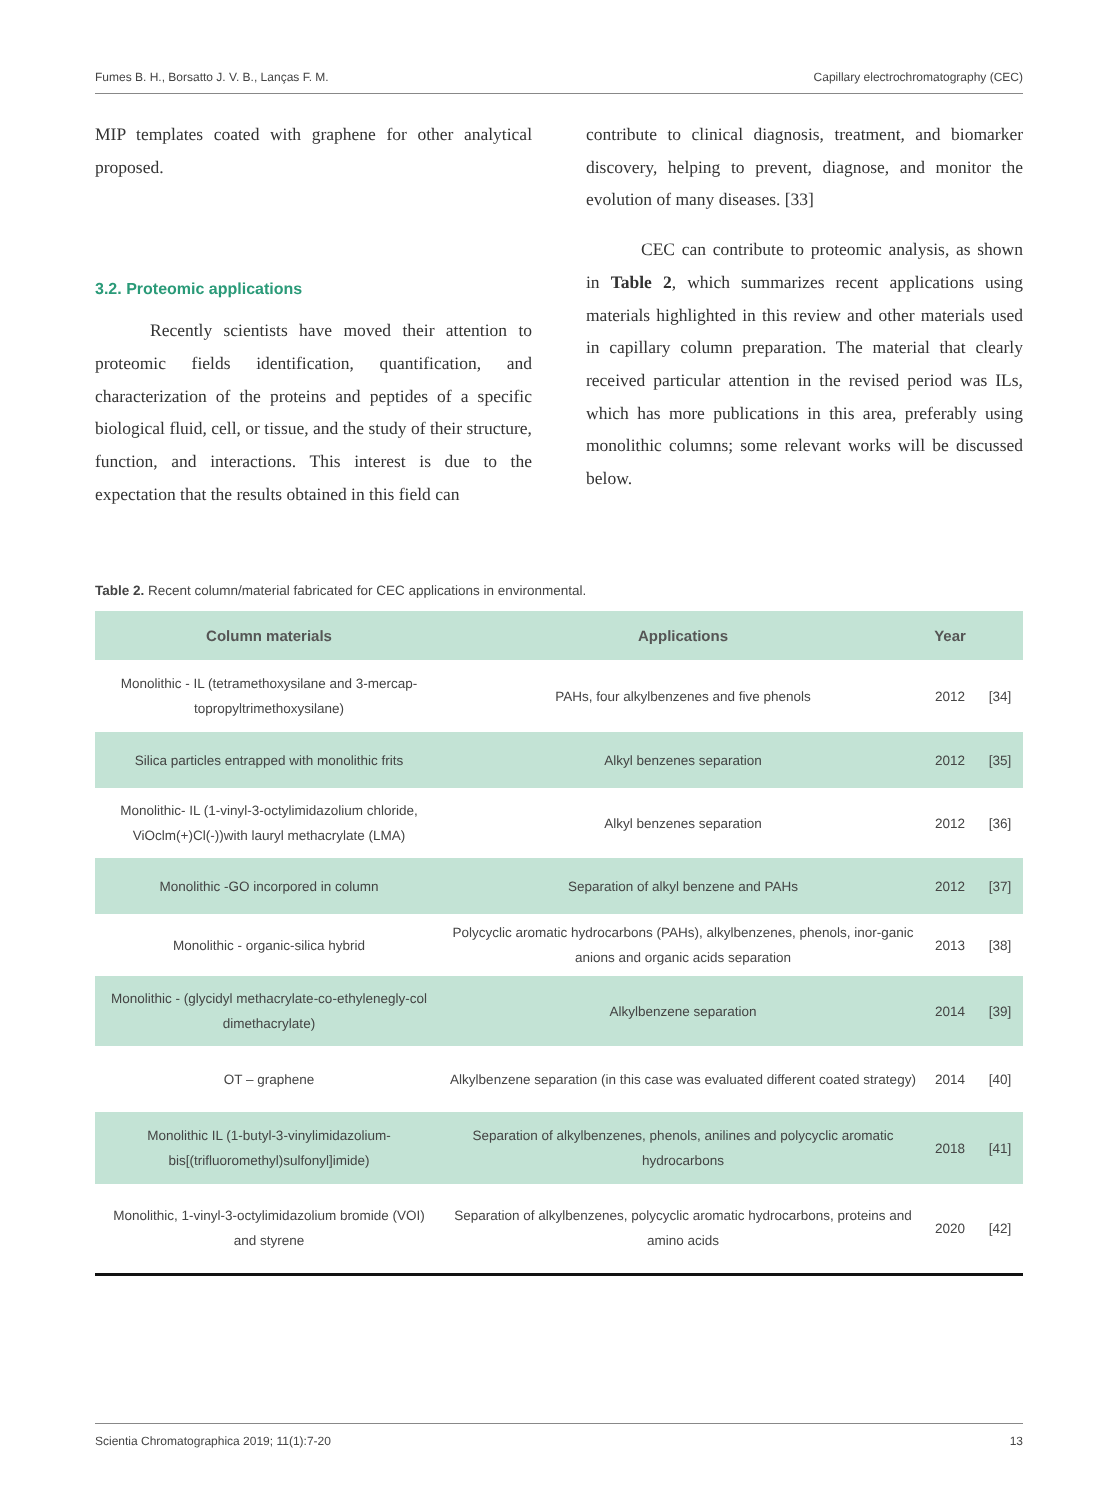Fumes B. H., Borsatto J. V. B., Lanças F. M. Capillary electrochromatography (CEC)
MIP templates coated with graphene for other analytical proposed.
3.2. Proteomic applications
Recently scientists have moved their attention to proteomic fields identification, quantification, and characterization of the proteins and peptides of a specific biological fluid, cell, or tissue, and the study of their structure, function, and interactions. This interest is due to the expectation that the results obtained in this field can
contribute to clinical diagnosis, treatment, and biomarker discovery, helping to prevent, diagnose, and monitor the evolution of many diseases. [33]
CEC can contribute to proteomic analysis, as shown in Table 2, which summarizes recent applications using materials highlighted in this review and other materials used in capillary column preparation. The material that clearly received particular attention in the revised period was ILs, which has more publications in this area, preferably using monolithic columns; some relevant works will be discussed below.
Table 2. Recent column/material fabricated for CEC applications in environmental.
| Column materials | Applications | Year | |
| --- | --- | --- | --- |
| Monolithic - IL (tetramethoxysilane and 3-mercap-topropyltrimethoxysilane) | PAHs, four alkylbenzenes and five phenols | 2012 | [34] |
| Silica particles entrapped with monolithic frits | Alkyl benzenes separation | 2012 | [35] |
| Monolithic- IL (1-vinyl-3-octylimidazolium chloride, ViOclm(+)Cl(-))with lauryl methacrylate (LMA) | Alkyl benzenes separation | 2012 | [36] |
| Monolithic -GO incorpored in column | Separation of alkyl benzene and PAHs | 2012 | [37] |
| Monolithic - organic-silica hybrid | Polycyclic aromatic hydrocarbons (PAHs), alkylbenzenes, phenols, inor-ganic anions and organic acids separation | 2013 | [38] |
| Monolithic - (glycidyl methacrylate-co-ethylenegly-col dimethacrylate) | Alkylbenzene separation | 2014 | [39] |
| OT – graphene | Alkylbenzene separation (in this case was evaluated different coated strategy) | 2014 | [40] |
| Monolithic IL (1-butyl-3-vinylimidazolium-bis[(trifluoromethyl)sulfonyl]imide) | Separation of alkylbenzenes, phenols, anilines and polycyclic aromatic hydrocarbons | 2018 | [41] |
| Monolithic, 1-vinyl-3-octylimidazolium bromide (VOI) and styrene | Separation of alkylbenzenes, polycyclic aromatic hydrocarbons, proteins and amino acids | 2020 | [42] |
Scientia Chromatographica 2019; 11(1):7-20 13